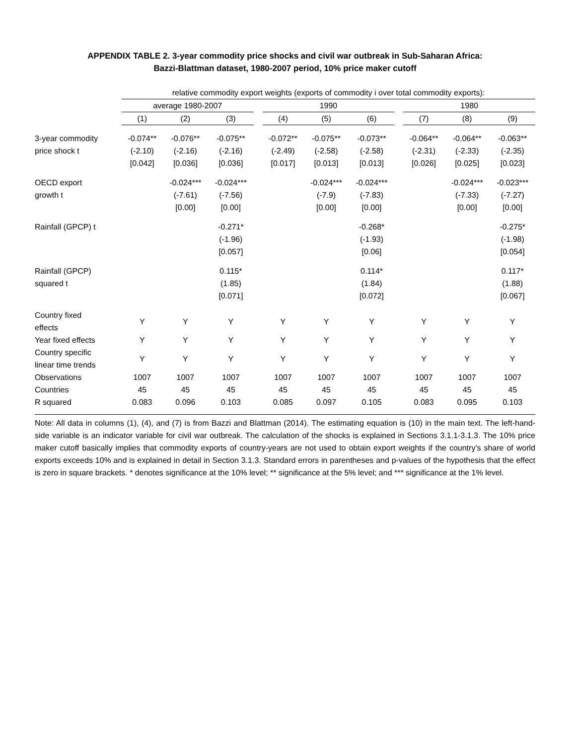APPENDIX TABLE 2. 3-year commodity price shocks and civil war outbreak in Sub-Saharan Africa:
Bazzi-Blattman dataset, 1980-2007 period, 10% price maker cutoff
| | relative commodity export weights (exports of commodity i over total commodity exports): | | | | | | | | | | |
| --- | --- | --- | --- | --- | --- | --- | --- | --- | --- | --- | --- |
| | average 1980-2007 | | | | 1990 | | | | 1980 | | |
| | (1) | (2) | (3) | | (4) | (5) | (6) | | (7) | (8) | (9) |
| 3-year commodity price shock t | -0.074** (-2.10) [0.042] | -0.076** (-2.16) [0.036] | -0.075** (-2.16) [0.036] | | -0.072** (-2.49) [0.017] | -0.075** (-2.58) [0.013] | -0.073** (-2.58) [0.013] | | -0.064** (-2.31) [0.026] | -0.064** (-2.33) [0.025] | -0.063** (-2.35) [0.023] |
| OECD export growth t | | -0.024*** (-7.61) [0.00] | -0.024*** (-7.56) [0.00] | | | -0.024*** (-7.9) [0.00] | -0.024*** (-7.83) [0.00] | | | -0.024*** (-7.33) [0.00] | -0.023*** (-7.27) [0.00] |
| Rainfall (GPCP) t | | | -0.271* (-1.96) [0.057] | | | | -0.268* (-1.93) [0.06] | | | | -0.275* (-1.98) [0.054] |
| Rainfall (GPCP) squared t | | | 0.115* (1.85) [0.071] | | | | 0.114* (1.84) [0.072] | | | | 0.117* (1.88) [0.067] |
| Country fixed effects | Y | Y | Y | | Y | Y | Y | | Y | Y | Y |
| Year fixed effects | Y | Y | Y | | Y | Y | Y | | Y | Y | Y |
| Country specific linear time trends | Y | Y | Y | | Y | Y | Y | | Y | Y | Y |
| Observations | 1007 | 1007 | 1007 | | 1007 | 1007 | 1007 | | 1007 | 1007 | 1007 |
| Countries | 45 | 45 | 45 | | 45 | 45 | 45 | | 45 | 45 | 45 |
| R squared | 0.083 | 0.096 | 0.103 | | 0.085 | 0.097 | 0.105 | | 0.083 | 0.095 | 0.103 |
Note: All data in columns (1), (4), and (7) is from Bazzi and Blattman (2014). The estimating equation is (10) in the main text. The left-hand-side variable is an indicator variable for civil war outbreak. The calculation of the shocks is explained in Sections 3.1.1-3.1.3. The 10% price maker cutoff basically implies that commodity exports of country-years are not used to obtain export weights if the country's share of world exports exceeds 10% and is explained in detail in Section 3.1.3. Standard errors in parentheses and p-values of the hypothesis that the effect is zero in square brackets. * denotes significance at the 10% level; ** significance at the 5% level; and *** significance at the 1% level.